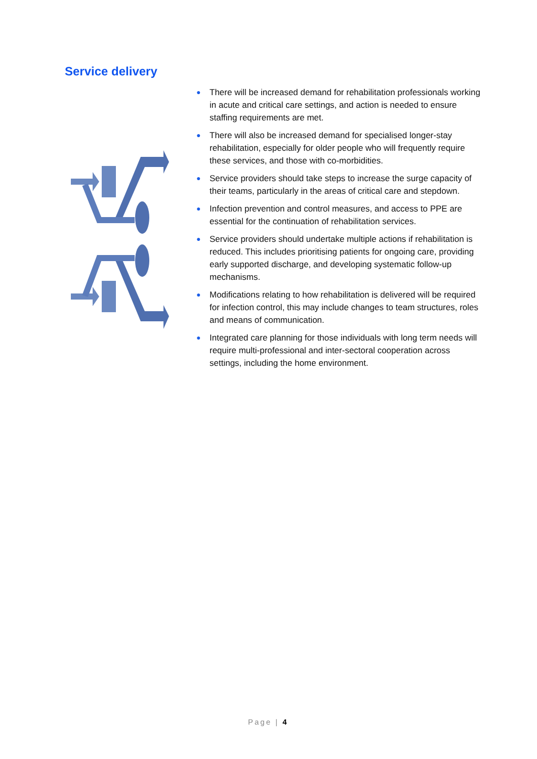Service delivery
● There will be increased demand for rehabilitation professionals working in acute and critical care settings, and action is needed to ensure staffing requirements are met.
● There will also be increased demand for specialised longer-stay rehabilitation, especially for older people who will frequently require these services, and those with co-morbidities.
● Service providers should take steps to increase the surge capacity of their teams, particularly in the areas of critical care and stepdown.
● Infection prevention and control measures, and access to PPE are essential for the continuation of rehabilitation services.
● Service providers should undertake multiple actions if rehabilitation is reduced. This includes prioritising patients for ongoing care, providing early supported discharge, and developing systematic follow-up mechanisms.
● Modifications relating to how rehabilitation is delivered will be required for infection control, this may include changes to team structures, roles and means of communication.
● Integrated care planning for those individuals with long term needs will require multi-professional and inter-sectoral cooperation across settings, including the home environment.
Page | 4